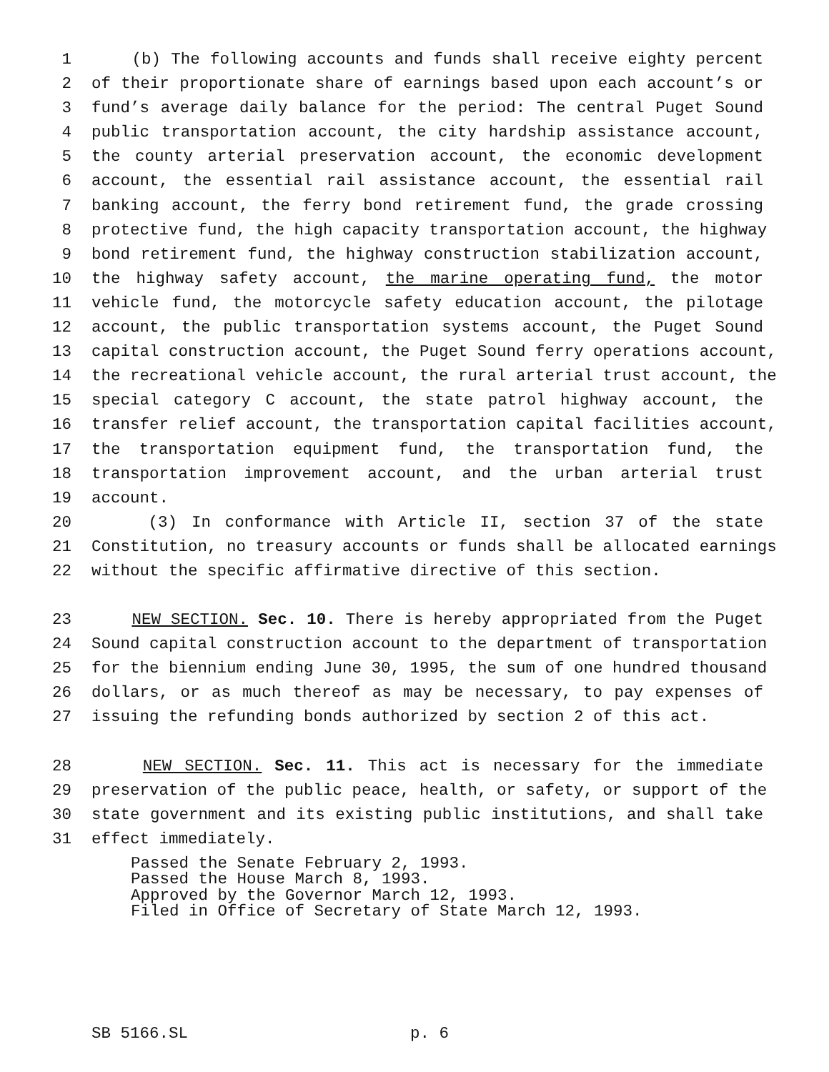1 (b) The following accounts and funds shall receive eighty percent
2 of their proportionate share of earnings based upon each account’s or
3 fund’s average daily balance for the period: The central Puget Sound
4 public transportation account, the city hardship assistance account,
5 the county arterial preservation account, the economic development
6 account, the essential rail assistance account, the essential rail
7 banking account, the ferry bond retirement fund, the grade crossing
8 protective fund, the high capacity transportation account, the highway
9 bond retirement fund, the highway construction stabilization account,
10 the highway safety account, the marine operating fund, the motor
11 vehicle fund, the motorcycle safety education account, the pilotage
12 account, the public transportation systems account, the Puget Sound
13 capital construction account, the Puget Sound ferry operations account,
14 the recreational vehicle account, the rural arterial trust account, the
15 special category C account, the state patrol highway account, the
16 transfer relief account, the transportation capital facilities account,
17 the transportation equipment fund, the transportation fund, the
18 transportation improvement account, and the urban arterial trust
19 account.
20 (3) In conformance with Article II, section 37 of the state
21 Constitution, no treasury accounts or funds shall be allocated earnings
22 without the specific affirmative directive of this section.
23 NEW SECTION. Sec. 10. There is hereby appropriated from the Puget
24 Sound capital construction account to the department of transportation
25 for the biennium ending June 30, 1995, the sum of one hundred thousand
26 dollars, or as much thereof as may be necessary, to pay expenses of
27 issuing the refunding bonds authorized by section 2 of this act.
28 NEW SECTION. Sec. 11. This act is necessary for the immediate
29 preservation of the public peace, health, or safety, or support of the
30 state government and its existing public institutions, and shall take
31 effect immediately.
Passed the Senate February 2, 1993.
Passed the House March 8, 1993.
Approved by the Governor March 12, 1993.
Filed in Office of Secretary of State March 12, 1993.
SB 5166.SL p. 6